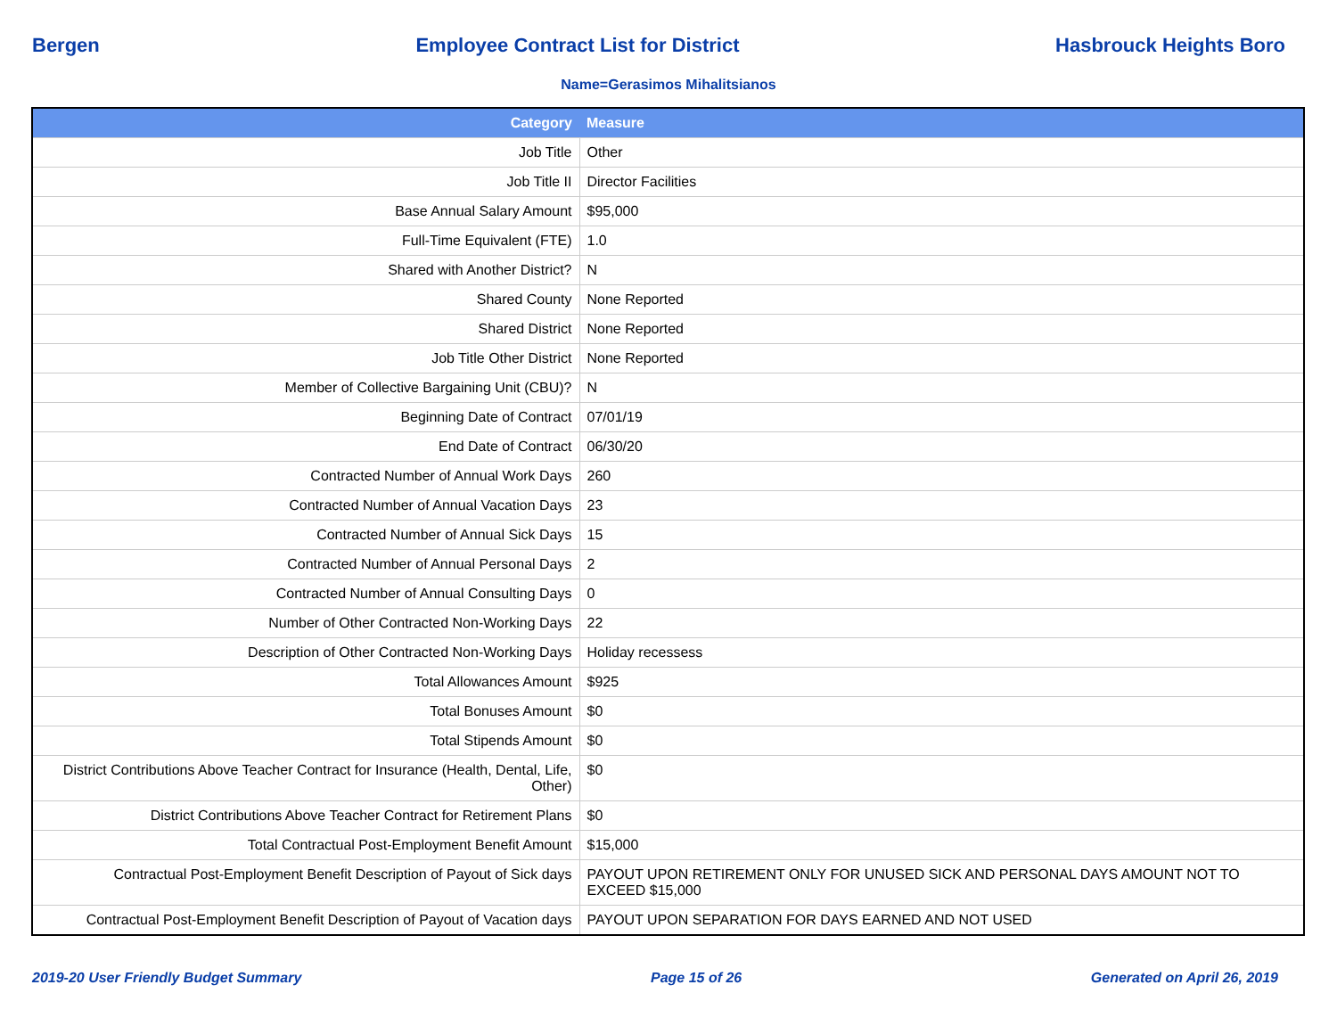Bergen Employee Contract List for District Hasbrouck Heights Boro
Name=Gerasimos Mihalitsianos
| Category | Measure |
| --- | --- |
| Job Title | Other |
| Job Title II | Director Facilities |
| Base Annual Salary Amount | $95,000 |
| Full-Time Equivalent (FTE) | 1.0 |
| Shared with Another District? | N |
| Shared County | None Reported |
| Shared District | None Reported |
| Job Title Other District | None Reported |
| Member of Collective Bargaining Unit (CBU)? | N |
| Beginning Date of Contract | 07/01/19 |
| End Date of Contract | 06/30/20 |
| Contracted Number of Annual Work Days | 260 |
| Contracted Number of Annual Vacation Days | 23 |
| Contracted Number of Annual Sick Days | 15 |
| Contracted Number of Annual Personal Days | 2 |
| Contracted Number of Annual Consulting Days | 0 |
| Number of Other Contracted Non-Working Days | 22 |
| Description of Other Contracted Non-Working Days | Holiday recessess |
| Total Allowances Amount | $925 |
| Total Bonuses Amount | $0 |
| Total Stipends Amount | $0 |
| District Contributions Above Teacher Contract for Insurance (Health, Dental, Life, Other) | $0 |
| District Contributions Above Teacher Contract for Retirement Plans | $0 |
| Total Contractual Post-Employment Benefit Amount | $15,000 |
| Contractual Post-Employment Benefit Description of Payout of Sick days | PAYOUT UPON RETIREMENT ONLY FOR UNUSED SICK AND PERSONAL DAYS AMOUNT NOT TO EXCEED $15,000 |
| Contractual Post-Employment Benefit Description of Payout of Vacation days | PAYOUT UPON SEPARATION FOR DAYS EARNED AND NOT USED |
2019-20 User Friendly Budget Summary Page 15 of 26 Generated on April 26, 2019